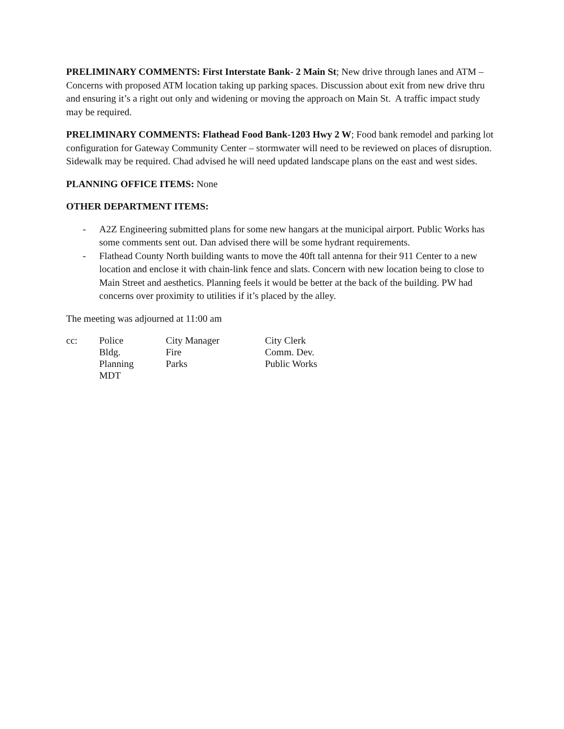PRELIMINARY COMMENTS: First Interstate Bank- 2 Main St; New drive through lanes and ATM – Concerns with proposed ATM location taking up parking spaces. Discussion about exit from new drive thru and ensuring it’s a right out only and widening or moving the approach on Main St. A traffic impact study may be required.
PRELIMINARY COMMENTS: Flathead Food Bank-1203 Hwy 2 W; Food bank remodel and parking lot configuration for Gateway Community Center – stormwater will need to be reviewed on places of disruption. Sidewalk may be required. Chad advised he will need updated landscape plans on the east and west sides.
PLANNING OFFICE ITEMS: None
OTHER DEPARTMENT ITEMS:
- A2Z Engineering submitted plans for some new hangars at the municipal airport. Public Works has some comments sent out. Dan advised there will be some hydrant requirements.
- Flathead County North building wants to move the 40ft tall antenna for their 911 Center to a new location and enclose it with chain-link fence and slats. Concern with new location being to close to Main Street and aesthetics. Planning feels it would be better at the back of the building. PW had concerns over proximity to utilities if it’s placed by the alley.
The meeting was adjourned at 11:00 am
| cc: | Police | City Manager | City Clerk |
| | Bldg. | Fire | Comm. Dev. |
| | Planning | Parks | Public Works |
| | MDT | | |